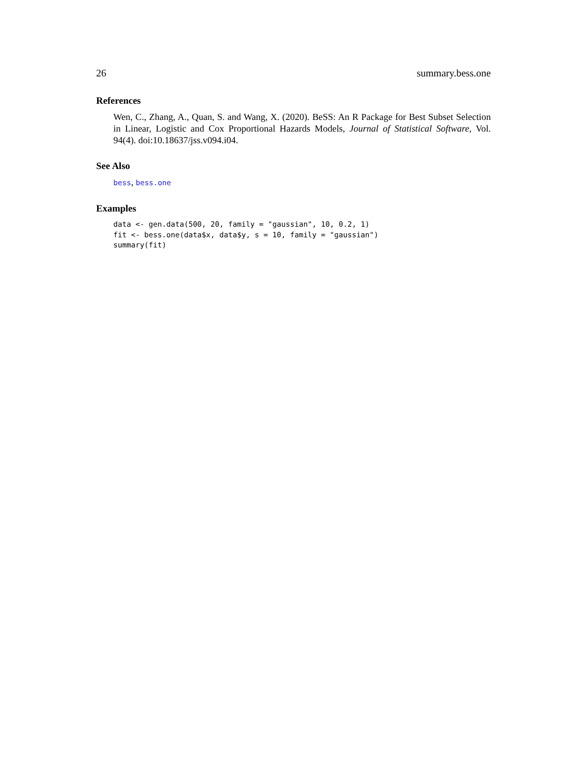26 summary.bess.one
References
Wen, C., Zhang, A., Quan, S. and Wang, X. (2020). BeSS: An R Package for Best Subset Selection in Linear, Logistic and Cox Proportional Hazards Models, Journal of Statistical Software, Vol. 94(4). doi:10.18637/jss.v094.i04.
See Also
bess, bess.one
Examples
data <- gen.data(500, 20, family = "gaussian", 10, 0.2, 1)
fit <- bess.one(data$x, data$y, s = 10, family = "gaussian")
summary(fit)